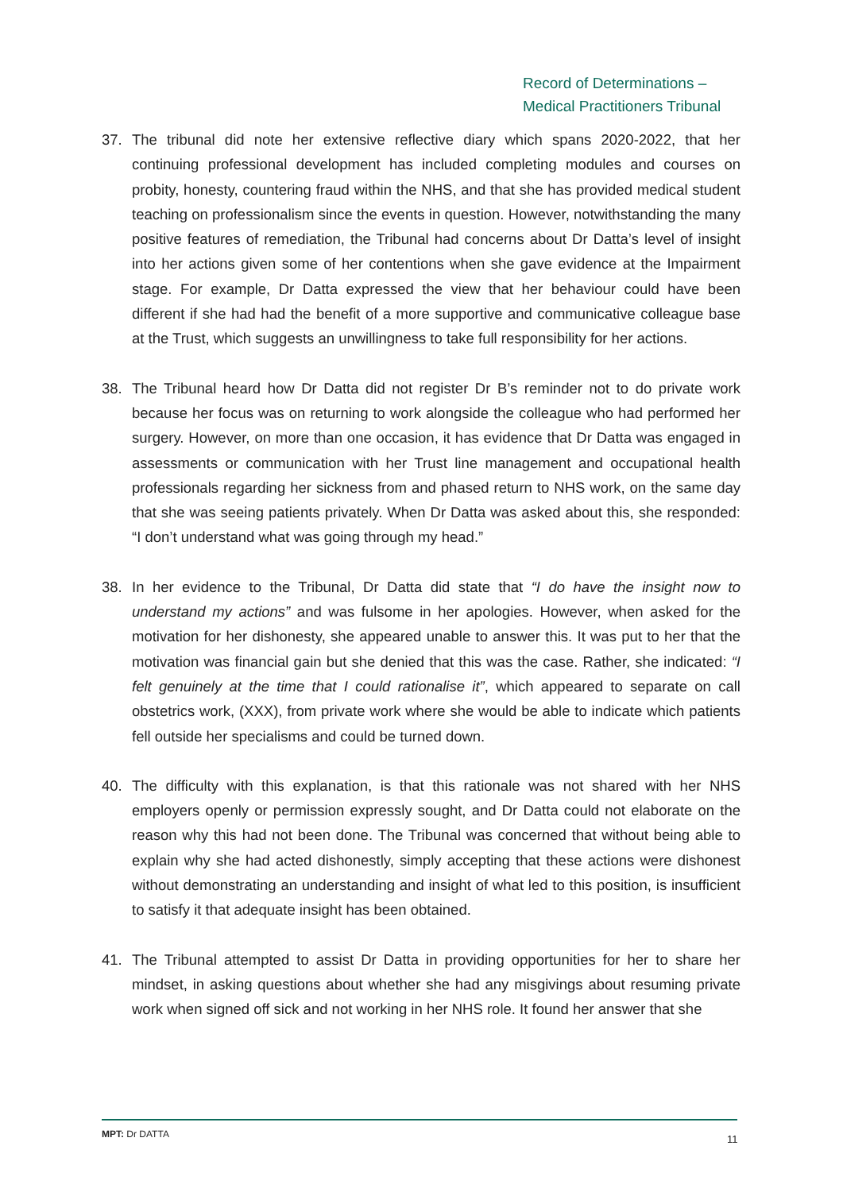Record of Determinations –
Medical Practitioners Tribunal
37. The tribunal did note her extensive reflective diary which spans 2020-2022, that her continuing professional development has included completing modules and courses on probity, honesty, countering fraud within the NHS, and that she has provided medical student teaching on professionalism since the events in question. However, notwithstanding the many positive features of remediation, the Tribunal had concerns about Dr Datta’s level of insight into her actions given some of her contentions when she gave evidence at the Impairment stage. For example, Dr Datta expressed the view that her behaviour could have been different if she had had the benefit of a more supportive and communicative colleague base at the Trust, which suggests an unwillingness to take full responsibility for her actions.
38. The Tribunal heard how Dr Datta did not register Dr B’s reminder not to do private work because her focus was on returning to work alongside the colleague who had performed her surgery. However, on more than one occasion, it has evidence that Dr Datta was engaged in assessments or communication with her Trust line management and occupational health professionals regarding her sickness from and phased return to NHS work, on the same day that she was seeing patients privately. When Dr Datta was asked about this, she responded: “I don’t understand what was going through my head.”
38. In her evidence to the Tribunal, Dr Datta did state that “I do have the insight now to understand my actions” and was fulsome in her apologies. However, when asked for the motivation for her dishonesty, she appeared unable to answer this. It was put to her that the motivation was financial gain but she denied that this was the case. Rather, she indicated: “I felt genuinely at the time that I could rationalise it”, which appeared to separate on call obstetrics work, (XXX), from private work where she would be able to indicate which patients fell outside her specialisms and could be turned down.
40. The difficulty with this explanation, is that this rationale was not shared with her NHS employers openly or permission expressly sought, and Dr Datta could not elaborate on the reason why this had not been done. The Tribunal was concerned that without being able to explain why she had acted dishonestly, simply accepting that these actions were dishonest without demonstrating an understanding and insight of what led to this position, is insufficient to satisfy it that adequate insight has been obtained.
41. The Tribunal attempted to assist Dr Datta in providing opportunities for her to share her mindset, in asking questions about whether she had any misgivings about resuming private work when signed off sick and not working in her NHS role. It found her answer that she
MPT: Dr DATTA 11